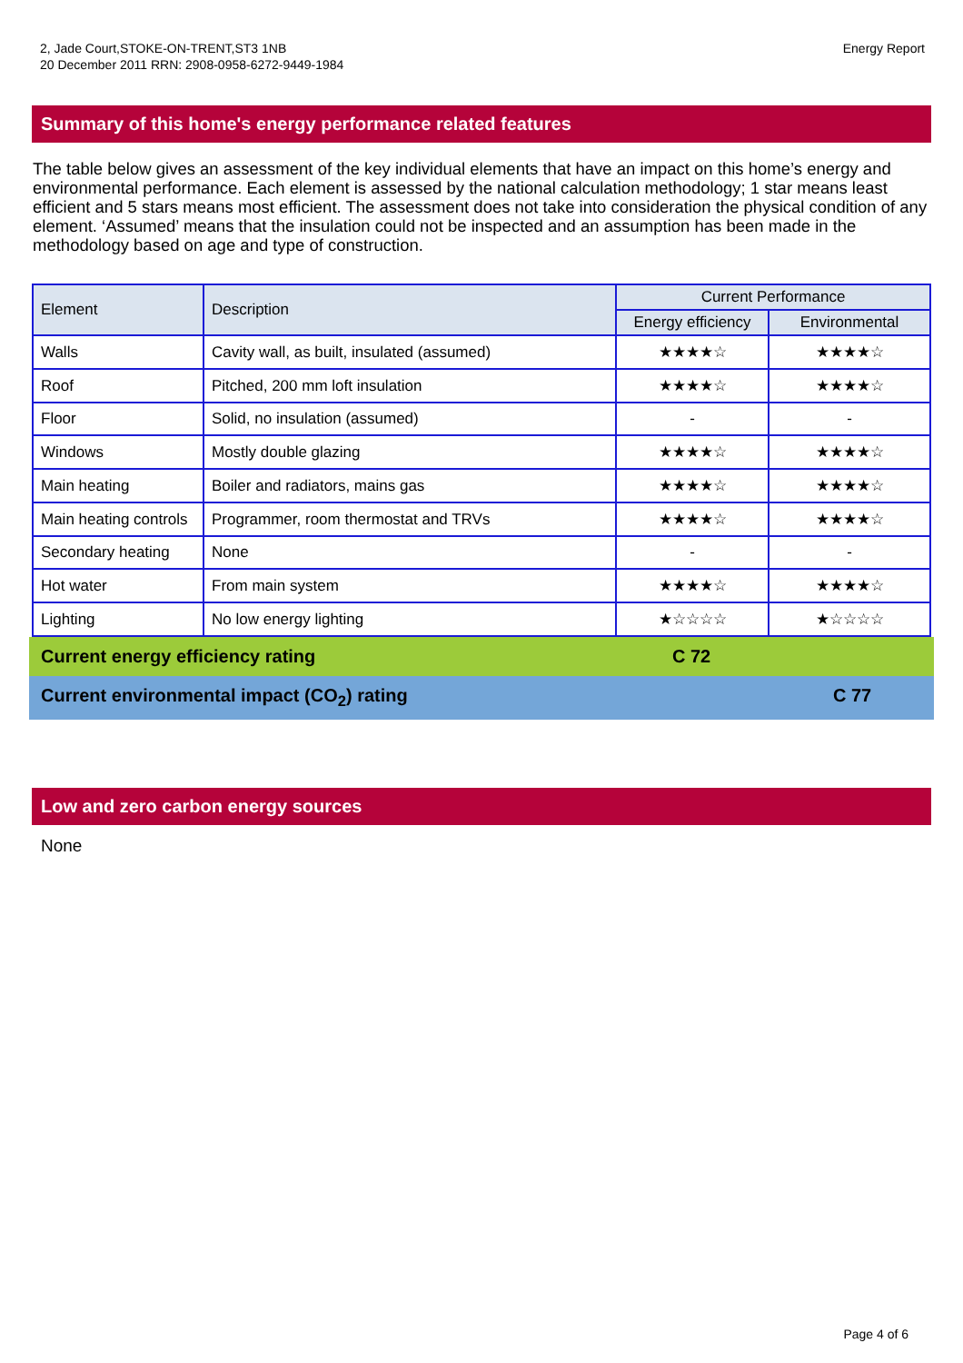2, Jade Court,STOKE-ON-TRENT,ST3 1NB
20 December 2011 RRN: 2908-0958-6272-9449-1984
Energy Report
Summary of this home's energy performance related features
The table below gives an assessment of the key individual elements that have an impact on this home’s energy and environmental performance. Each element is assessed by the national calculation methodology; 1 star means least efficient and 5 stars means most efficient. The assessment does not take into consideration the physical condition of any element. ‘Assumed’ means that the insulation could not be inspected and an assumption has been made in the methodology based on age and type of construction.
| Element | Description | Current Performance | |
| --- | --- | --- | --- |
| | | Energy efficiency | Environmental |
| Walls | Cavity wall, as built, insulated (assumed) | ★★★★☆ | ★★★★☆ |
| Roof | Pitched, 200 mm loft insulation | ★★★★☆ | ★★★★☆ |
| Floor | Solid, no insulation (assumed) | - | - |
| Windows | Mostly double glazing | ★★★★☆ | ★★★★☆ |
| Main heating | Boiler and radiators, mains gas | ★★★★☆ | ★★★★☆ |
| Main heating controls | Programmer, room thermostat and TRVs | ★★★★☆ | ★★★★☆ |
| Secondary heating | None | - | - |
| Hot water | From main system | ★★★★☆ | ★★★★☆ |
| Lighting | No low energy lighting | ★☆☆☆☆ | ★☆☆☆☆ |
Current energy efficiency rating C 72
Current environmental impact (CO<sub>2</sub>) rating C 77
Low and zero carbon energy sources
None
Page 4 of 6